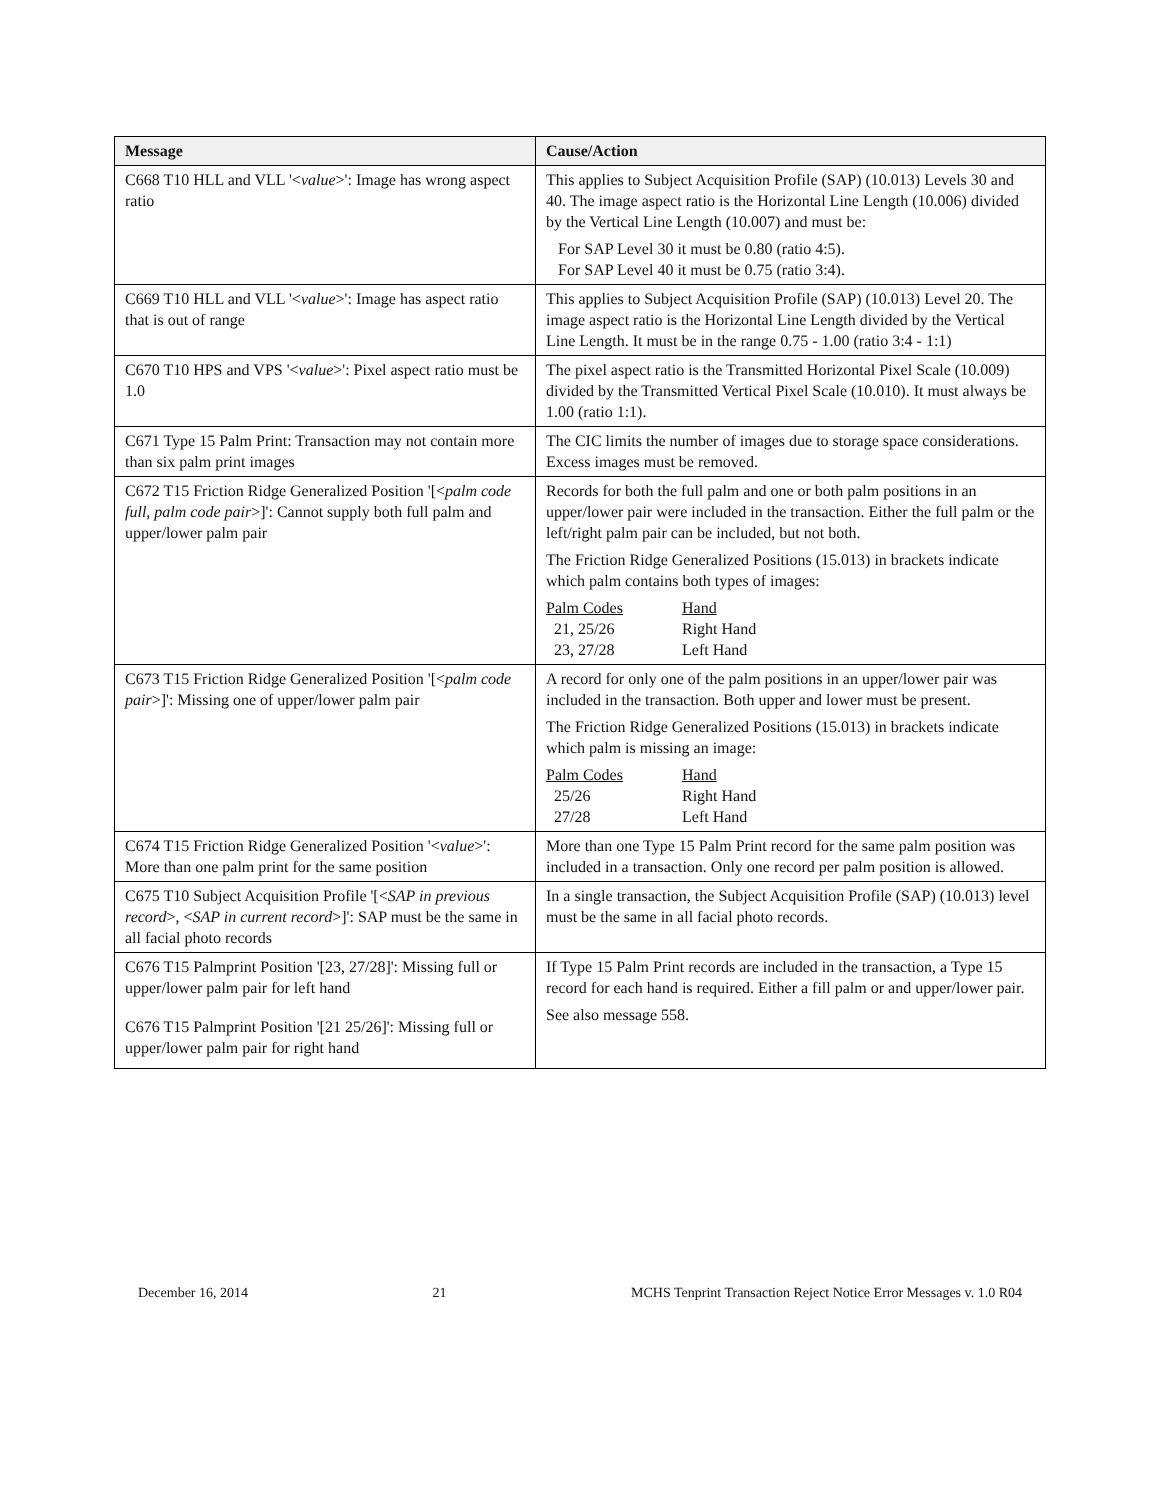| Message | Cause/Action |
| --- | --- |
| C668 T10 HLL and VLL '< value >': Image has wrong aspect ratio | This applies to Subject Acquisition Profile (SAP) (10.013) Levels 30 and 40. The image aspect ratio is the Horizontal Line Length (10.006) divided by the Vertical Line Length (10.007) and must be: For SAP Level 30 it must be 0.80 (ratio 4:5). For SAP Level 40 it must be 0.75 (ratio 3:4). |
| C669 T10 HLL and VLL '< value >': Image has aspect ratio that is out of range | This applies to Subject Acquisition Profile (SAP) (10.013) Level 20. The image aspect ratio is the Horizontal Line Length divided by the Vertical Line Length. It must be in the range 0.75 - 1.00 (ratio 3:4 - 1:1) |
| C670 T10 HPS and VPS '< value >': Pixel aspect ratio must be 1.0 | The pixel aspect ratio is the Transmitted Horizontal Pixel Scale (10.009) divided by the Transmitted Vertical Pixel Scale (10.010). It must always be 1.00 (ratio 1:1). |
| C671 Type 15 Palm Print: Transaction may not contain more than six palm print images | The CIC limits the number of images due to storage space considerations. Excess images must be removed. |
| C672 T15 Friction Ridge Generalized Position '[< palm code full, palm code pair >]': Cannot supply both full palm and upper/lower palm pair | Records for both the full palm and one or both palm positions in an upper/lower pair were included in the transaction. Either the full palm or the left/right palm pair can be included, but not both. The Friction Ridge Generalized Positions (15.013) in brackets indicate which palm contains both types of images: Palm Codes Hand 21, 25/26 Right Hand 23, 27/28 Left Hand |
| C673 T15 Friction Ridge Generalized Position '[< palm code pair >]': Missing one of upper/lower palm pair | A record for only one of the palm positions in an upper/lower pair was included in the transaction. Both upper and lower must be present. The Friction Ridge Generalized Positions (15.013) in brackets indicate which palm is missing an image: Palm Codes Hand 25/26 Right Hand 27/28 Left Hand |
| C674 T15 Friction Ridge Generalized Position '< value >': More than one palm print for the same position | More than one Type 15 Palm Print record for the same palm position was included in a transaction. Only one record per palm position is allowed. |
| C675 T10 Subject Acquisition Profile '[< SAP in previous record >, < SAP in current record >]': SAP must be the same in all facial photo records | In a single transaction, the Subject Acquisition Profile (SAP) (10.013) level must be the same in all facial photo records. |
| C676 T15 Palmprint Position '[23, 27/28]': Missing full or upper/lower palm pair for left hand C676 T15 Palmprint Position '[21 25/26]': Missing full or upper/lower palm pair for right hand | If Type 15 Palm Print records are included in the transaction, a Type 15 record for each hand is required. Either a fill palm or and upper/lower pair. See also message 558. |
December 16, 2014 21 MCHS Tenprint Transaction Reject Notice Error Messages v. 1.0 R04